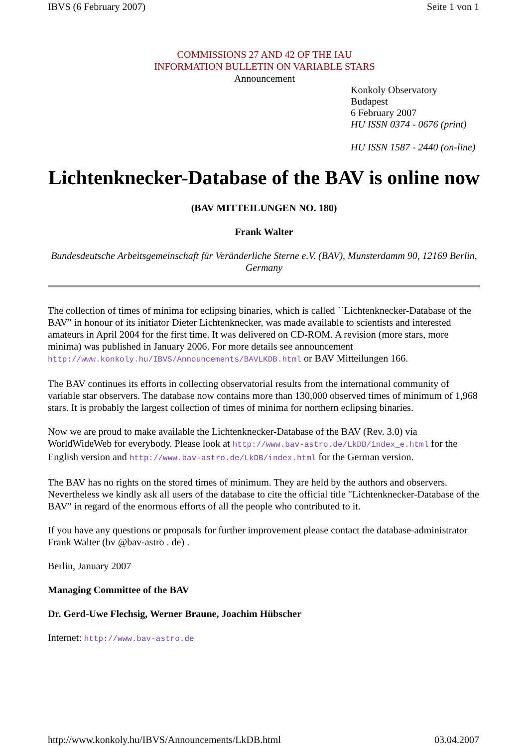IBVS (6 February 2007) Seite 1 von 1
COMMISSIONS 27 AND 42 OF THE IAU
INFORMATION BULLETIN ON VARIABLE STARS
Announcement
Konkoly Observatory
Budapest
6 February 2007
HU ISSN 0374 - 0676 (print)
HU ISSN 1587 - 2440 (on-line)
Lichtenknecker-Database of the BAV is online now
(BAV MITTEILUNGEN NO. 180)
Frank Walter
Bundesdeutsche Arbeitsgemeinschaft für Veränderliche Sterne e.V. (BAV), Munsterdamm 90, 12169 Berlin, Germany
The collection of times of minima for eclipsing binaries, which is called ``Lichtenknecker-Database of the BAV" in honour of its initiator Dieter Lichtenknecker, was made available to scientists and interested amateurs in April 2004 for the first time. It was delivered on CD-ROM. A revision (more stars, more minima) was published in January 2006. For more details see announcement http://www.konkoly.hu/IBVS/Announcements/BAVLKDB.html or BAV Mitteilungen 166.
The BAV continues its efforts in collecting observatorial results from the international community of variable star observers. The database now contains more than 130,000 observed times of minimum of 1,968 stars. It is probably the largest collection of times of minima for northern eclipsing binaries.
Now we are proud to make available the Lichtenknecker-Database of the BAV (Rev. 3.0) via WorldWideWeb for everybody. Please look at http://www.bav-astro.de/LkDB/index_e.html for the English version and http://www.bav-astro.de/LkDB/index.html for the German version.
The BAV has no rights on the stored times of minimum. They are held by the authors and observers. Nevertheless we kindly ask all users of the database to cite the official title "Lichtenknecker-Database of the BAV" in regard of the enormous efforts of all the people who contributed to it.
If you have any questions or proposals for further improvement please contact the database-administrator Frank Walter (bv @bav-astro . de) .
Berlin, January 2007
Managing Committee of the BAV
Dr. Gerd-Uwe Flechsig, Werner Braune, Joachim Hübscher
Internet: http://www.bav-astro.de
http://www.konkoly.hu/IBVS/Announcements/LkDB.html 03.04.2007